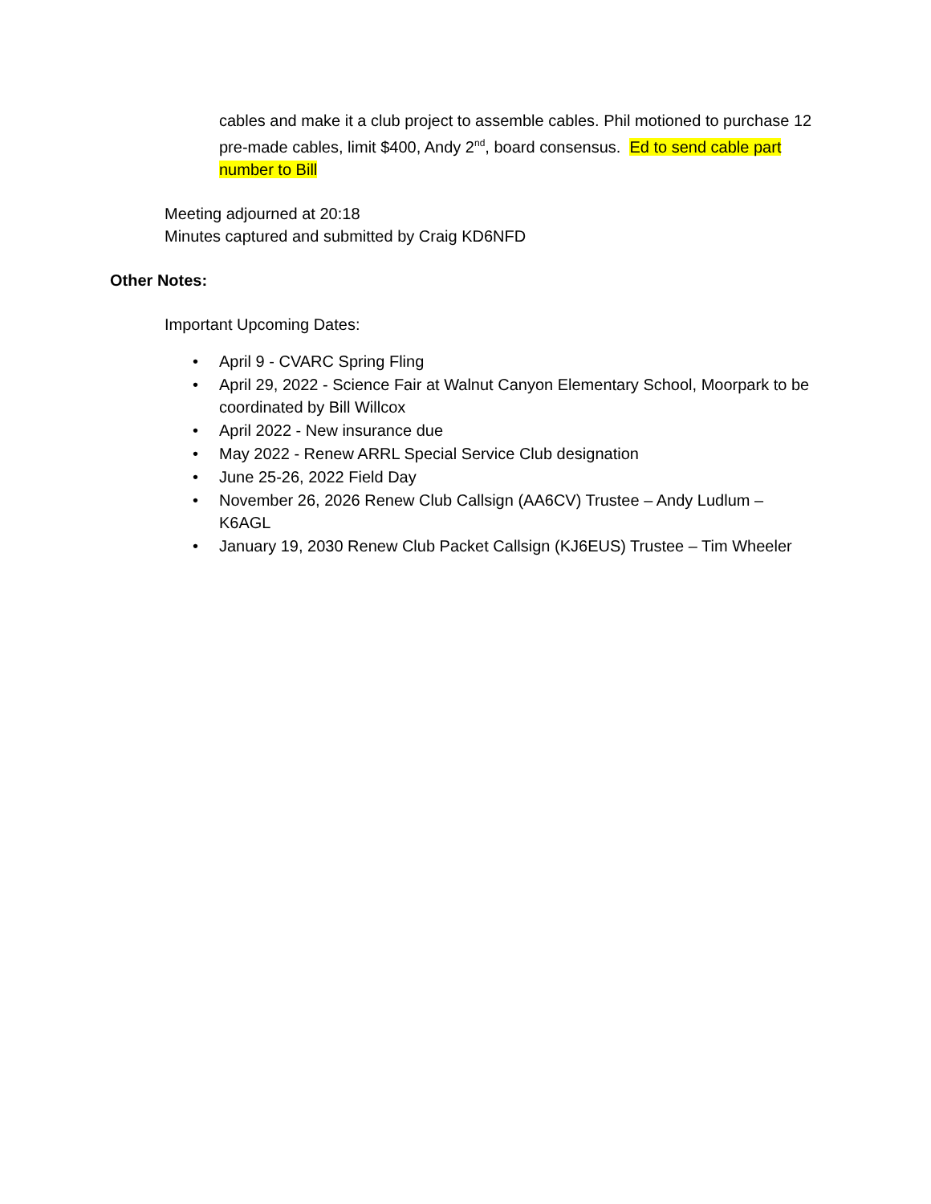cables and make it a club project to assemble cables. Phil motioned to purchase 12 pre-made cables, limit $400, Andy 2<sup>nd</sup>, board consensus. Ed to send cable part number to Bill
Meeting adjourned at 20:18
Minutes captured and submitted by Craig KD6NFD
Other Notes:
Important Upcoming Dates:
• April 9 - CVARC Spring Fling
• April 29, 2022 - Science Fair at Walnut Canyon Elementary School, Moorpark to be coordinated by Bill Willcox
• April 2022 - New insurance due
• May 2022 - Renew ARRL Special Service Club designation
• June 25-26, 2022 Field Day
• November 26, 2026 Renew Club Callsign (AA6CV) Trustee – Andy Ludlum – K6AGL
• January 19, 2030 Renew Club Packet Callsign (KJ6EUS) Trustee – Tim Wheeler